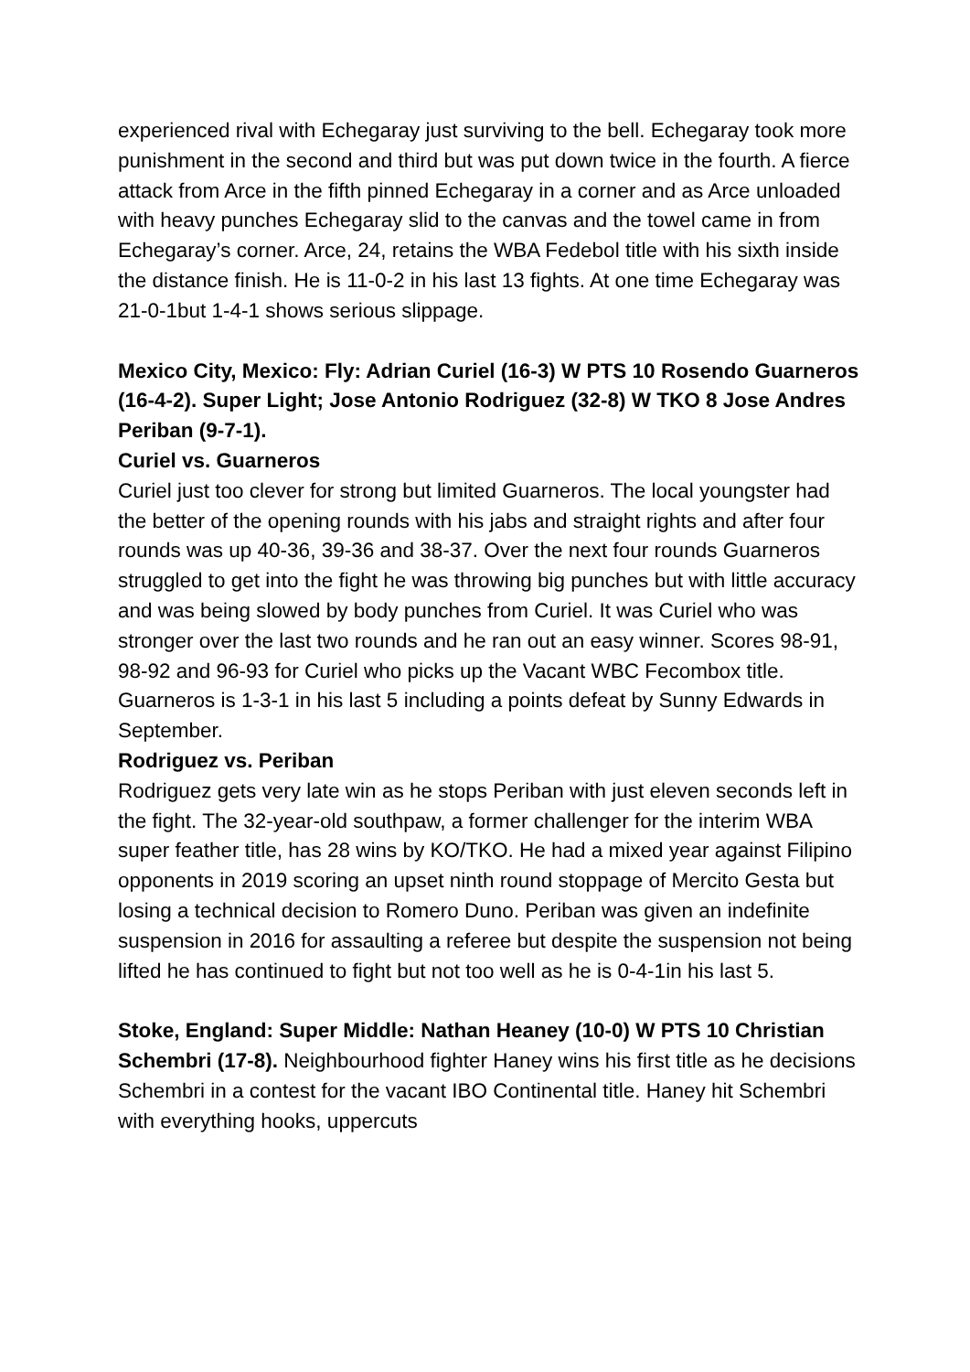experienced rival with Echegaray just surviving to the bell. Echegaray took more punishment in the second and third but was put down twice in the fourth. A fierce attack from Arce in the fifth pinned Echegaray in a corner and as Arce unloaded with heavy punches Echegaray slid to the canvas and the towel came in from Echegaray’s corner. Arce, 24, retains the WBA Fedebol title with his sixth inside the distance finish. He is 11-0-2 in his last 13 fights. At one time Echegaray was 21-0-1but 1-4-1 shows serious slippage.
Mexico City, Mexico: Fly: Adrian Curiel (16-3) W PTS 10 Rosendo Guarneros (16-4-2). Super Light; Jose Antonio Rodriguez (32-8) W TKO 8 Jose Andres Periban (9-7-1).
Curiel vs. Guarneros
Curiel just too clever for strong but limited Guarneros. The local youngster had the better of the opening rounds with his jabs and straight rights and after four rounds was up 40-36, 39-36 and 38-37. Over the next four rounds Guarneros struggled to get into the fight he was throwing big punches but with little accuracy and was being slowed by body punches from Curiel. It was Curiel who was stronger over the last two rounds and he ran out an easy winner. Scores 98-91, 98-92 and 96-93 for Curiel who picks up the Vacant WBC Fecombox title. Guarneros is 1-3-1 in his last 5 including a points defeat by Sunny Edwards in September.
Rodriguez vs. Periban
Rodriguez gets very late win as he stops Periban with just eleven seconds left in the fight. The 32-year-old southpaw, a former challenger for the interim WBA super feather title, has 28 wins by KO/TKO. He had a mixed year against Filipino opponents in 2019 scoring an upset ninth round stoppage of Mercito Gesta but losing a technical decision to Romero Duno. Periban was given an indefinite suspension in 2016 for assaulting a referee but despite the suspension not being lifted he has continued to fight but not too well as he is 0-4-1in his last 5.
Stoke, England: Super Middle: Nathan Heaney (10-0) W PTS 10 Christian Schembri (17-8). Neighbourhood fighter Haney wins his first title as he decisions Schembri in a contest for the vacant IBO Continental title. Haney hit Schembri with everything hooks, uppercuts